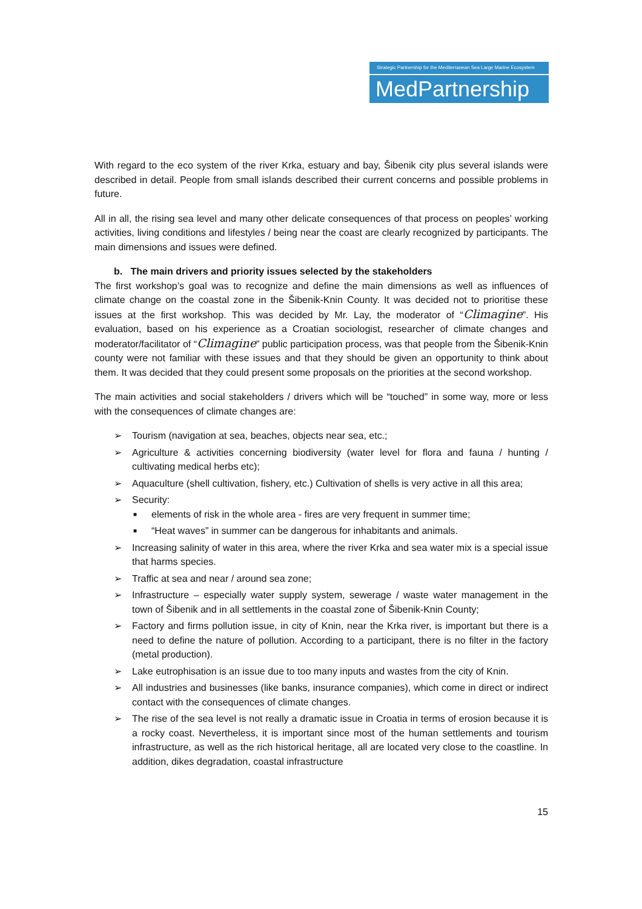Strategic Partnership for the Mediterranean Sea Large Marine Ecosystem
MedPartnership
With regard to the eco system of the river Krka, estuary and bay, Šibenik city plus several islands were described in detail. People from small islands described their current concerns and possible problems in future.
All in all, the rising sea level and many other delicate consequences of that process on peoples’ working activities, living conditions and lifestyles / being near the coast are clearly recognized by participants. The main dimensions and issues were defined.
b. The main drivers and priority issues selected by the stakeholders
The first workshop’s goal was to recognize and define the main dimensions as well as influences of climate change on the coastal zone in the Šibenik-Knin County. It was decided not to prioritise these issues at the first workshop. This was decided by Mr. Lay, the moderator of “Climagine”. His evaluation, based on his experience as a Croatian sociologist, researcher of climate changes and moderator/facilitator of “Climagine” public participation process, was that people from the Šibenik-Knin county were not familiar with these issues and that they should be given an opportunity to think about them. It was decided that they could present some proposals on the priorities at the second workshop.
The main activities and social stakeholders / drivers which will be “touched” in some way, more or less with the consequences of climate changes are:
➢ Tourism (navigation at sea, beaches, objects near sea, etc.;
➢ Agriculture & activities concerning biodiversity (water level for flora and fauna / hunting / cultivating medical herbs etc);
➢ Aquaculture (shell cultivation, fishery, etc.) Cultivation of shells is very active in all this area;
➢ Security:
■ elements of risk in the whole area - fires are very frequent in summer time;
■ “Heat waves” in summer can be dangerous for inhabitants and animals.
➢ Increasing salinity of water in this area, where the river Krka and sea water mix is a special issue that harms species.
➢ Traffic at sea and near / around sea zone;
➢ Infrastructure – especially water supply system, sewerage / waste water management in the town of Šibenik and in all settlements in the coastal zone of Šibenik-Knin County;
➢ Factory and firms pollution issue, in city of Knin, near the Krka river, is important but there is a need to define the nature of pollution. According to a participant, there is no filter in the factory (metal production).
➢ Lake eutrophisation is an issue due to too many inputs and wastes from the city of Knin.
➢ All industries and businesses (like banks, insurance companies), which come in direct or indirect contact with the consequences of climate changes.
➢ The rise of the sea level is not really a dramatic issue in Croatia in terms of erosion because it is a rocky coast. Nevertheless, it is important since most of the human settlements and tourism infrastructure, as well as the rich historical heritage, all are located very close to the coastline. In addition, dikes degradation, coastal infrastructure
15